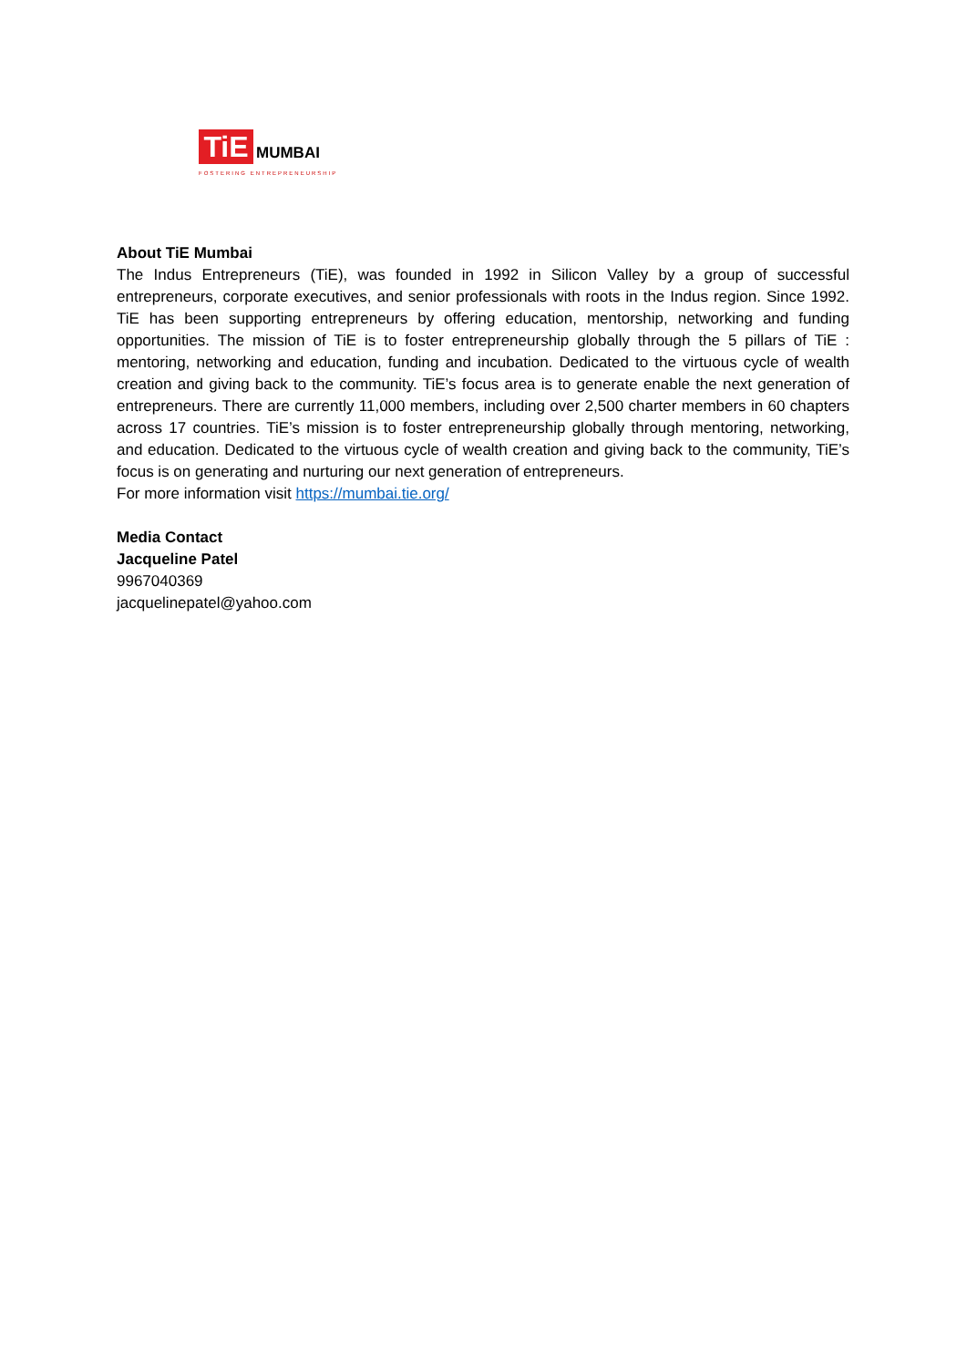TiE
MUMBAI
FOSTERING ENTREPRENEURSHIP
About TiE Mumbai
The Indus Entrepreneurs (TiE), was founded in 1992 in Silicon Valley by a group of successful entrepreneurs, corporate executives, and senior professionals with roots in the Indus region. Since 1992. TiE has been supporting entrepreneurs by offering education, mentorship, networking and funding opportunities. The mission of TiE is to foster entrepreneurship globally through the 5 pillars of TiE : mentoring, networking and education, funding and incubation. Dedicated to the virtuous cycle of wealth creation and giving back to the community. TiE’s focus area is to generate enable the next generation of entrepreneurs. There are currently 11,000 members, including over 2,500 charter members in 60 chapters across 17 countries. TiE’s mission is to foster entrepreneurship globally through mentoring, networking, and education. Dedicated to the virtuous cycle of wealth creation and giving back to the community, TiE’s focus is on generating and nurturing our next generation of entrepreneurs.
For more information visit https://mumbai.tie.org/
Media Contact
Jacqueline Patel
9967040369
jacquelinepatel@yahoo.com